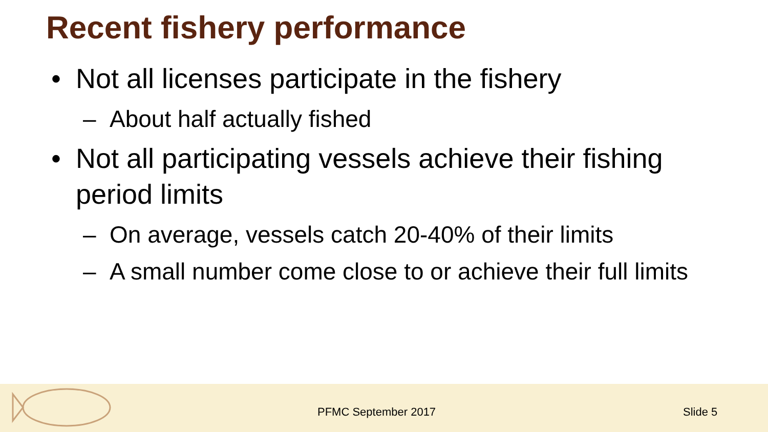Recent fishery performance
• Not all licenses participate in the fishery
– About half actually fished
• Not all participating vessels achieve their fishing period limits
– On average, vessels catch 20-40% of their limits
– A small number come close to or achieve their full limits
PFMC September 2017 Slide 5